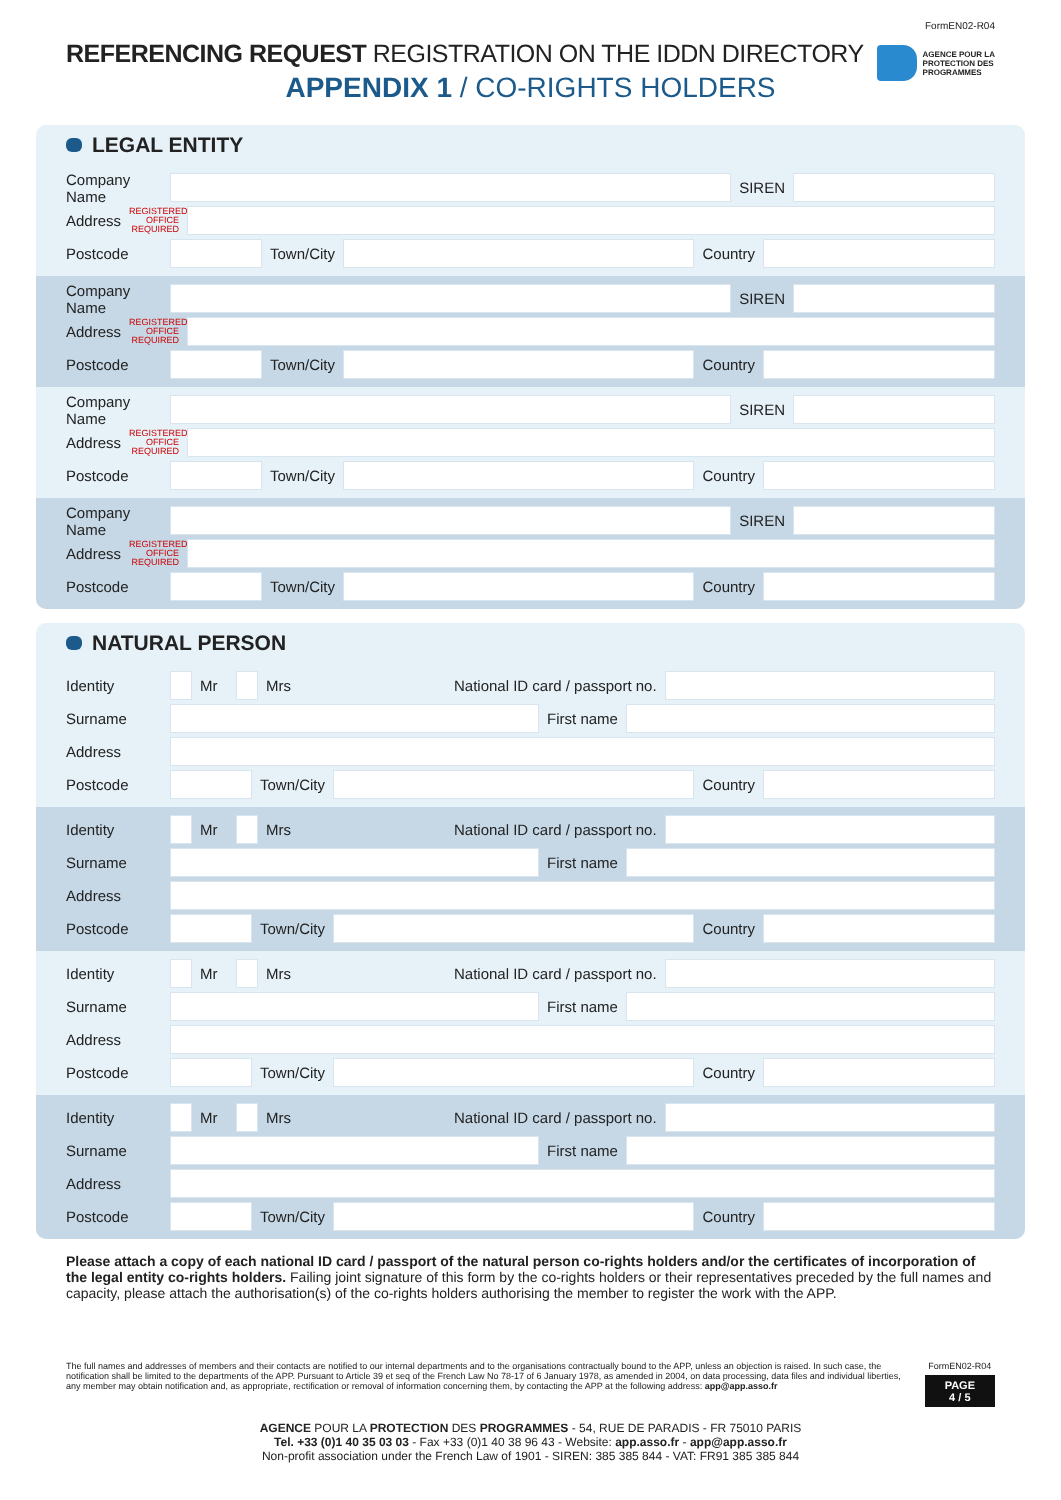FormEN02-R04
REFERENCING REQUEST REGISTRATION ON THE IDDN DIRECTORY
APPENDIX 1 / CO-RIGHTS HOLDERS
AGENCE POUR LA
PROTECTION DES
PROGRAMMES
LEGAL ENTITY
Company Name
SIREN
Address
REGISTERED OFFICE REQUIRED
Postcode Town/City Country
Company Name
SIREN
Address
REGISTERED OFFICE REQUIRED
Postcode Town/City Country
Company Name
SIREN
Address
REGISTERED OFFICE REQUIRED
Postcode Town/City Country
Company Name
SIREN
Address
REGISTERED OFFICE REQUIRED
Postcode Town/City Country
NATURAL PERSON
Identity Mr Mrs
National ID card / passport no.
Surname First name
Address
Postcode Town/City Country
Identity Mr Mrs
National ID card / passport no.
Surname First name
Address
Postcode Town/City Country
Identity Mr Mrs
National ID card / passport no.
Surname First name
Address
Postcode Town/City Country
Identity Mr Mrs
National ID card / passport no.
Surname First name
Address
Postcode Town/City Country
Please attach a copy of each national ID card / passport of the natural person co-rights holders and/or the certificates of incorporation of the legal entity co-rights holders. Failing joint signature of this form by the co-rights holders or their representatives preceded by the full names and capacity, please attach the authorisation(s) of the co-rights holders authorising the member to register the work with the APP.
The full names and addresses of members and their contacts are notified to our internal departments and to the organisations contractually bound to the APP, unless an objection is raised. In such case, the notification shall be limited to the departments of the APP. Pursuant to Article 39 et seq of the French Law No 78-17 of 6 January 1978, as amended in 2004, on data processing, data files and individual liberties, any member may obtain notification and, as appropriate, rectification or removal of information concerning them, by contacting the APP at the following address: app@app.asso.fr
FormEN02-R04
PAGE 4 / 5
AGENCE POUR LA PROTECTION DES PROGRAMMES - 54, RUE DE PARADIS - FR 75010 PARIS
Tel. +33 (0)1 40 35 03 03 - Fax +33 (0)1 40 38 96 43 - Website: app.asso.fr - app@app.asso.fr
Non-profit association under the French Law of 1901 - SIREN: 385 385 844 - VAT: FR91 385 385 844